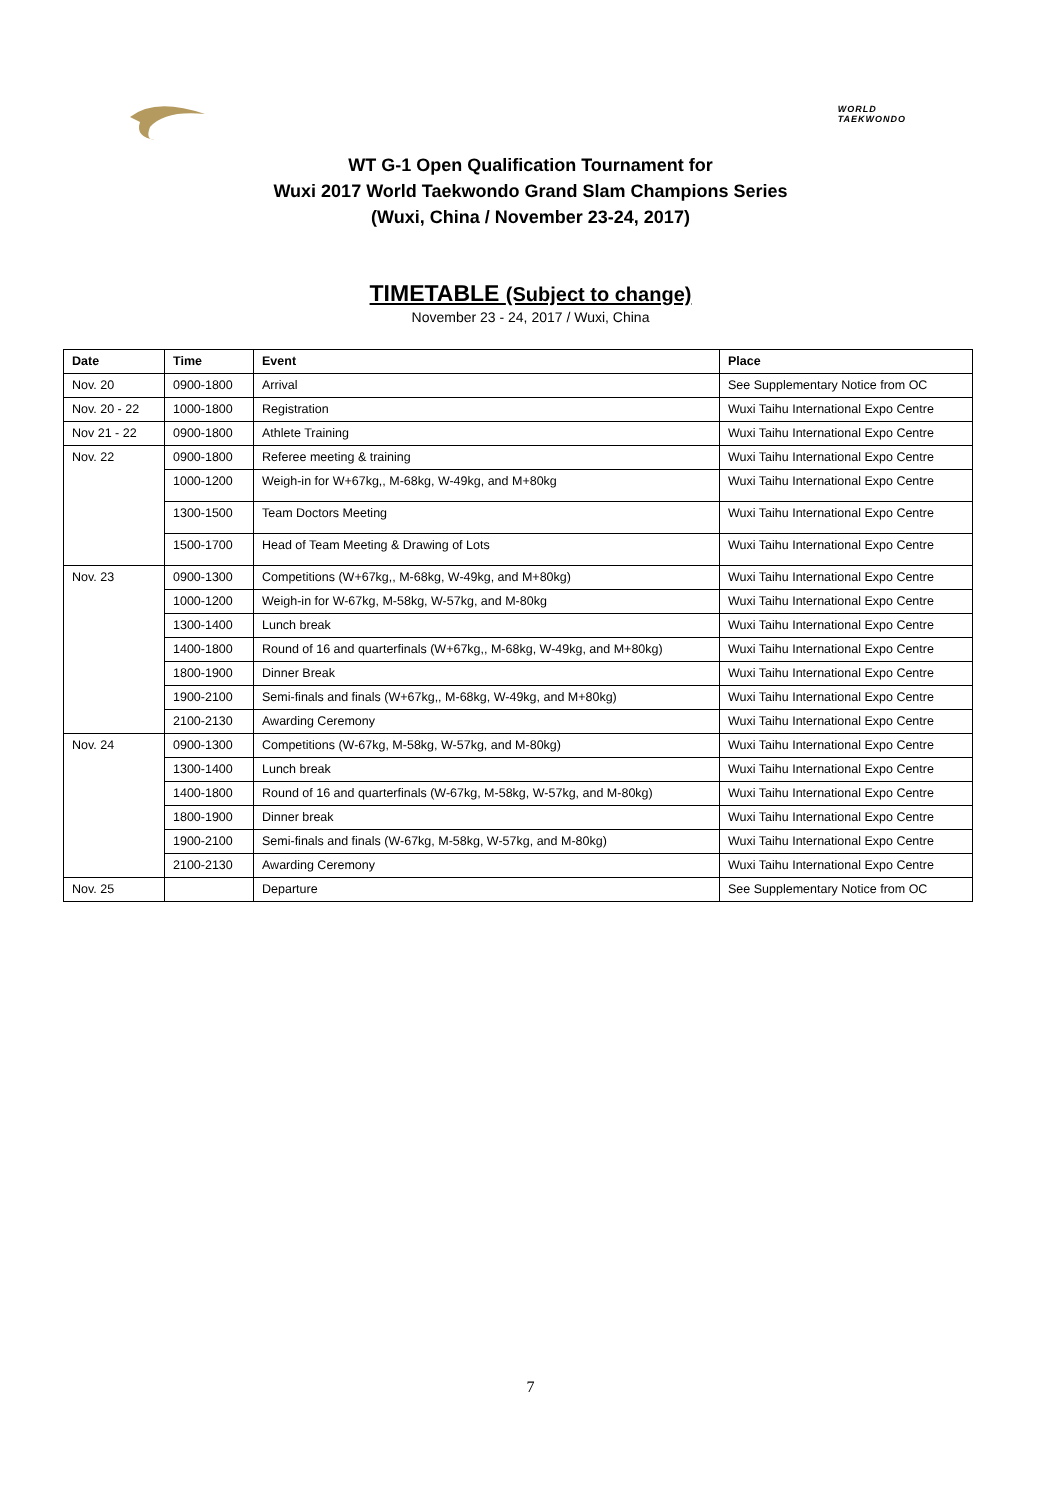WORLD
TAEKWONDO
WT G-1 Open Qualification Tournament for
Wuxi 2017 World Taekwondo Grand Slam Champions Series
(Wuxi, China / November 23-24, 2017)
TIMETABLE (Subject to change)
November 23 - 24, 2017 / Wuxi, China
| Date | Time | Event | Place |
| --- | --- | --- | --- |
| Nov. 20 | 0900-1800 | Arrival | See Supplementary Notice from OC |
| Nov. 20 - 22 | 1000-1800 | Registration | Wuxi Taihu International Expo Centre |
| Nov 21 - 22 | 0900-1800 | Athlete Training | Wuxi Taihu International Expo Centre |
| Nov. 22 | 0900-1800 | Referee meeting & training | Wuxi Taihu International Expo Centre |
| | 1000-1200 | Weigh-in for W+67kg,, M-68kg, W-49kg, and M+80kg | Wuxi Taihu International Expo Centre |
| | 1300-1500 | Team Doctors Meeting | Wuxi Taihu International Expo Centre |
| | 1500-1700 | Head of Team Meeting & Drawing of Lots | Wuxi Taihu International Expo Centre |
| Nov. 23 | 0900-1300 | Competitions (W+67kg,, M-68kg, W-49kg, and M+80kg) | Wuxi Taihu International Expo Centre |
| | 1000-1200 | Weigh-in for W-67kg, M-58kg, W-57kg, and M-80kg | Wuxi Taihu International Expo Centre |
| | 1300-1400 | Lunch break | Wuxi Taihu International Expo Centre |
| | 1400-1800 | Round of 16 and quarterfinals (W+67kg,, M-68kg, W-49kg, and M+80kg) | Wuxi Taihu International Expo Centre |
| | 1800-1900 | Dinner Break | Wuxi Taihu International Expo Centre |
| | 1900-2100 | Semi-finals and finals (W+67kg,, M-68kg, W-49kg, and M+80kg) | Wuxi Taihu International Expo Centre |
| | 2100-2130 | Awarding Ceremony | Wuxi Taihu International Expo Centre |
| Nov. 24 | 0900-1300 | Competitions (W-67kg, M-58kg, W-57kg, and M-80kg) | Wuxi Taihu International Expo Centre |
| | 1300-1400 | Lunch break | Wuxi Taihu International Expo Centre |
| | 1400-1800 | Round of 16 and quarterfinals (W-67kg, M-58kg, W-57kg, and M-80kg) | Wuxi Taihu International Expo Centre |
| | 1800-1900 | Dinner break | Wuxi Taihu International Expo Centre |
| | 1900-2100 | Semi-finals and finals (W-67kg, M-58kg, W-57kg, and M-80kg) | Wuxi Taihu International Expo Centre |
| | 2100-2130 | Awarding Ceremony | Wuxi Taihu International Expo Centre |
| Nov. 25 | | Departure | See Supplementary Notice from OC |
7